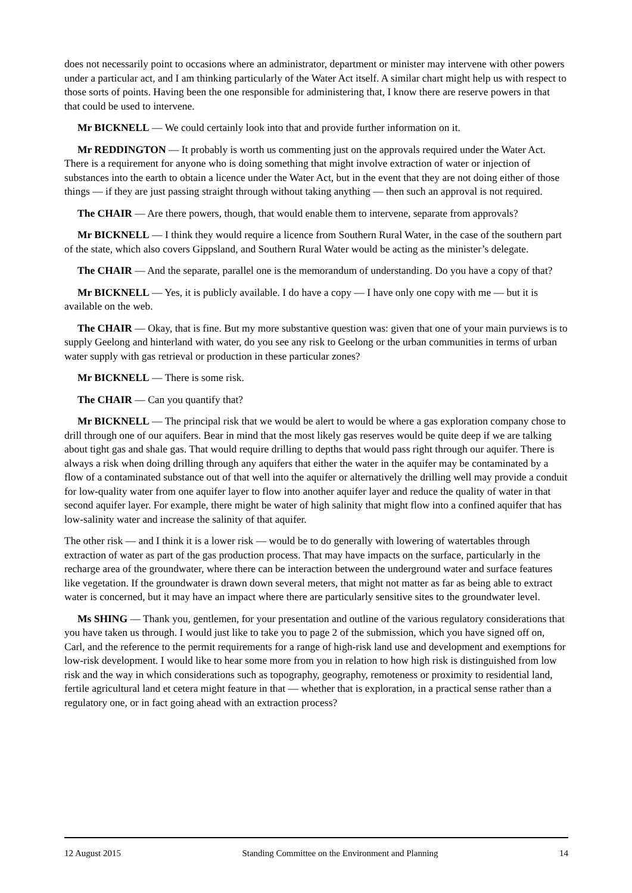does not necessarily point to occasions where an administrator, department or minister may intervene with other powers under a particular act, and I am thinking particularly of the Water Act itself. A similar chart might help us with respect to those sorts of points. Having been the one responsible for administering that, I know there are reserve powers in that that could be used to intervene.
Mr BICKNELL — We could certainly look into that and provide further information on it.
Mr REDDINGTON — It probably is worth us commenting just on the approvals required under the Water Act. There is a requirement for anyone who is doing something that might involve extraction of water or injection of substances into the earth to obtain a licence under the Water Act, but in the event that they are not doing either of those things — if they are just passing straight through without taking anything — then such an approval is not required.
The CHAIR — Are there powers, though, that would enable them to intervene, separate from approvals?
Mr BICKNELL — I think they would require a licence from Southern Rural Water, in the case of the southern part of the state, which also covers Gippsland, and Southern Rural Water would be acting as the minister’s delegate.
The CHAIR — And the separate, parallel one is the memorandum of understanding. Do you have a copy of that?
Mr BICKNELL — Yes, it is publicly available. I do have a copy — I have only one copy with me — but it is available on the web.
The CHAIR — Okay, that is fine. But my more substantive question was: given that one of your main purviews is to supply Geelong and hinterland with water, do you see any risk to Geelong or the urban communities in terms of urban water supply with gas retrieval or production in these particular zones?
Mr BICKNELL — There is some risk.
The CHAIR — Can you quantify that?
Mr BICKNELL — The principal risk that we would be alert to would be where a gas exploration company chose to drill through one of our aquifers. Bear in mind that the most likely gas reserves would be quite deep if we are talking about tight gas and shale gas. That would require drilling to depths that would pass right through our aquifer. There is always a risk when doing drilling through any aquifers that either the water in the aquifer may be contaminated by a flow of a contaminated substance out of that well into the aquifer or alternatively the drilling well may provide a conduit for low-quality water from one aquifer layer to flow into another aquifer layer and reduce the quality of water in that second aquifer layer. For example, there might be water of high salinity that might flow into a confined aquifer that has low-salinity water and increase the salinity of that aquifer.
The other risk — and I think it is a lower risk — would be to do generally with lowering of watertables through extraction of water as part of the gas production process. That may have impacts on the surface, particularly in the recharge area of the groundwater, where there can be interaction between the underground water and surface features like vegetation. If the groundwater is drawn down several meters, that might not matter as far as being able to extract water is concerned, but it may have an impact where there are particularly sensitive sites to the groundwater level.
Ms SHING — Thank you, gentlemen, for your presentation and outline of the various regulatory considerations that you have taken us through. I would just like to take you to page 2 of the submission, which you have signed off on, Carl, and the reference to the permit requirements for a range of high-risk land use and development and exemptions for low-risk development. I would like to hear some more from you in relation to how high risk is distinguished from low risk and the way in which considerations such as topography, geography, remoteness or proximity to residential land, fertile agricultural land et cetera might feature in that — whether that is exploration, in a practical sense rather than a regulatory one, or in fact going ahead with an extraction process?
12 August 2015 Standing Committee on the Environment and Planning 14